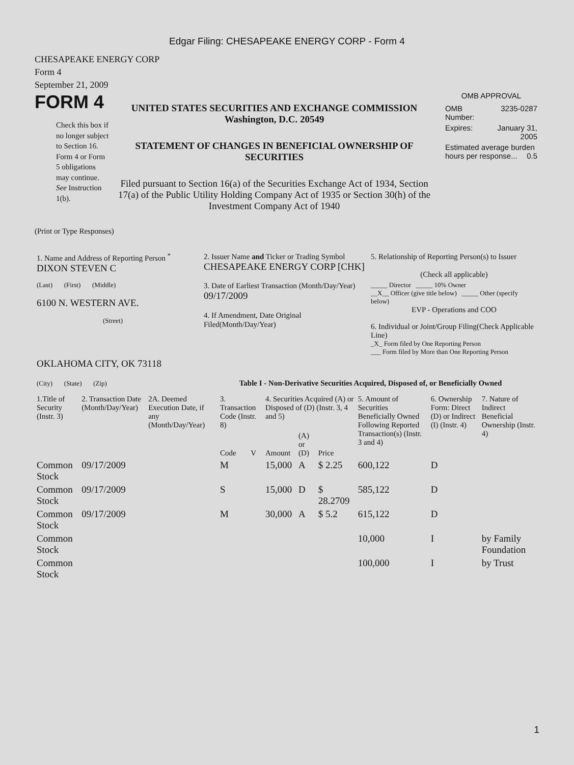Edgar Filing: CHESAPEAKE ENERGY CORP - Form 4
CHESAPEAKE ENERGY CORP
Form 4
September 21, 2009
FORM 4
Check this box if no longer subject to Section 16. Form 4 or Form 5 obligations may continue. See Instruction 1(b).
UNITED STATES SECURITIES AND EXCHANGE COMMISSION
Washington, D.C. 20549
STATEMENT OF CHANGES IN BENEFICIAL OWNERSHIP OF SECURITIES
Filed pursuant to Section 16(a) of the Securities Exchange Act of 1934, Section 17(a) of the Public Utility Holding Company Act of 1935 or Section 30(h) of the Investment Company Act of 1940
OMB APPROVAL
| OMB Number: | 3235-0287 |
| Expires: | January 31, 2005 |
| Estimated average burden hours per response... 0.5 | |
(Print or Type Responses)
| 1. Name and Address of Reporting Person <sup>*</sup> DIXON STEVEN C | 2. Issuer Name and Ticker or Trading Symbol CHESAPEAKE ENERGY CORP [CHK] | 5. Relationship of Reporting Person(s) to Issuer (Check all applicable) |
| (Last) (First) (Middle) 6100 N. WESTERN AVE. (Street) | 3. Date of Earliest Transaction (Month/Day/Year) 09/17/2009 4. If Amendment, Date Original Filed(Month/Day/Year) | _____ Director _____ 10% Owner __X__ Officer (give title below) _____ Other (specify below) EVP - Operations and COO 6. Individual or Joint/Group Filing(Check Applicable Line) _X_ Form filed by One Reporting Person ___ Form filed by More than One Reporting Person |
| OKLAHOMA CITY, OK 73118 (City) (State) (Zip) | Table I - Non-Derivative Securities Acquired, Disposed of, or Beneficially Owned | |
| 1.Title of Security (Instr. 3) | 2. Transaction Date (Month/Day/Year) | 2A. Deemed Execution Date, if any (Month/Day/Year) | 3. Transaction Code (Instr. 8) | | 4. Securities Acquired (A) or Disposed of (D) (Instr. 3, 4 and 5) | | | 5. Amount of Securities Beneficially Owned Following Reported Transaction(s) (Instr. 3 and 4) | 6. Ownership Form: Direct (D) or Indirect (I) (Instr. 4) | 7. Nature of Indirect Beneficial Ownership (Instr. 4) |
| --- | --- | --- | --- | --- | --- | --- | --- | --- | --- | --- |
| | | | Code | V | Amount | (A) or (D) | Price | | | |
| Common Stock | 09/17/2009 | | M | | 15,000 | A | $ 2.25 | 600,122 | D | |
| Common Stock | 09/17/2009 | | S | | 15,000 | D | $ 28.2709 | 585,122 | D | |
| Common Stock | 09/17/2009 | | M | | 30,000 | A | $ 5.2 | 615,122 | D | |
| Common Stock | | | | | | | | 10,000 | I | by Family Foundation |
| Common Stock | | | | | | | | 100,000 | I | by Trust |
1